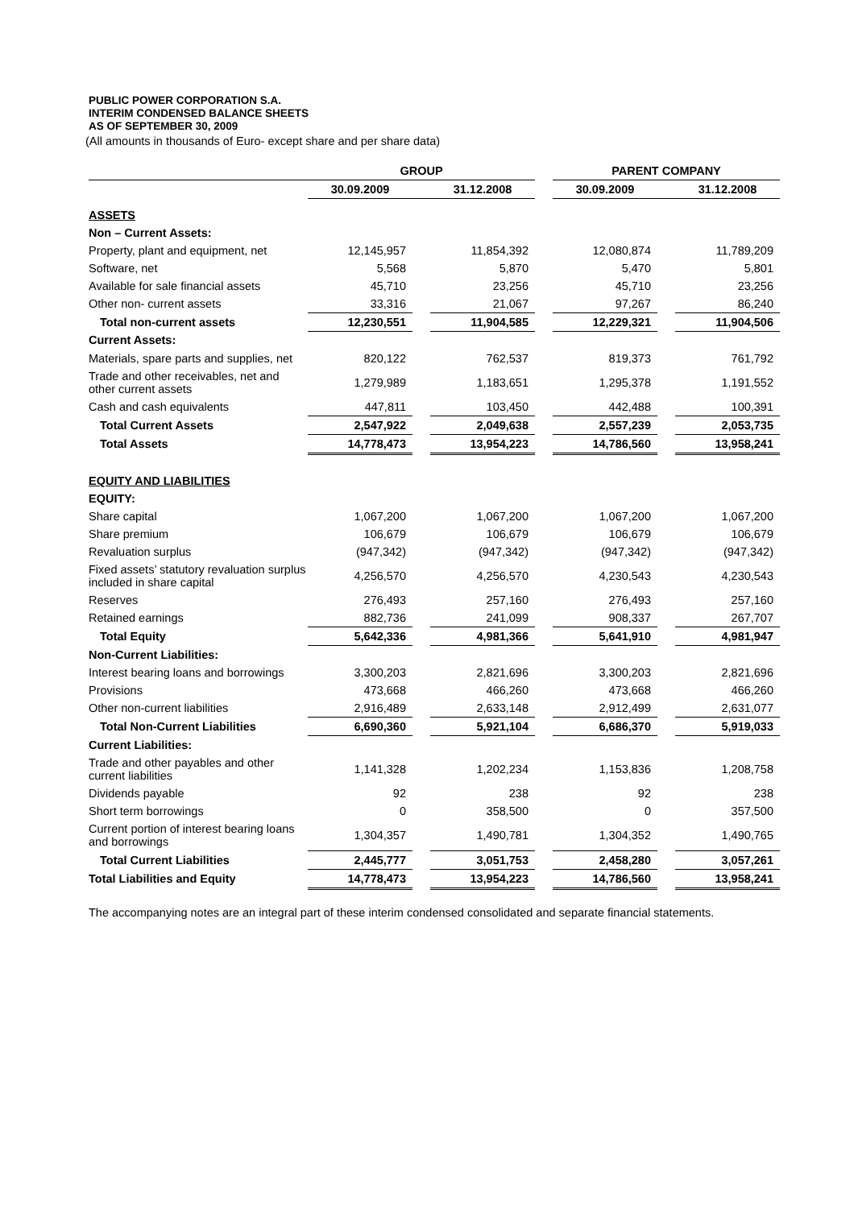PUBLIC POWER CORPORATION S.A.
INTERIM CONDENSED BALANCE SHEETS
AS OF SEPTEMBER 30, 2009
(All amounts in thousands of Euro- except share and per share data)
| | GROUP | | | | PARENT COMPANY | | |
| --- | --- | --- | --- | --- | --- | --- | --- |
| | 30.09.2009 | | 31.12.2008 | | 30.09.2009 | | 31.12.2008 |
| ASSETS | | | | | | | |
| Non – Current Assets: | | | | | | | |
| Property, plant and equipment, net | 12,145,957 | | 11,854,392 | | 12,080,874 | | 11,789,209 |
| Software, net | 5,568 | | 5,870 | | 5,470 | | 5,801 |
| Available for sale financial assets | 45,710 | | 23,256 | | 45,710 | | 23,256 |
| Other non- current assets | 33,316 | | 21,067 | | 97,267 | | 86,240 |
| Total non-current assets | 12,230,551 | | 11,904,585 | | 12,229,321 | | 11,904,506 |
| Current Assets: | | | | | | | |
| Materials, spare parts and supplies, net | 820,122 | | 762,537 | | 819,373 | | 761,792 |
| Trade and other receivables, net and other current assets | 1,279,989 | | 1,183,651 | | 1,295,378 | | 1,191,552 |
| Cash and cash equivalents | 447,811 | | 103,450 | | 442,488 | | 100,391 |
| Total Current Assets | 2,547,922 | | 2,049,638 | | 2,557,239 | | 2,053,735 |
| Total Assets | 14,778,473 | | 13,954,223 | | 14,786,560 | | 13,958,241 |
| EQUITY AND LIABILITIES | | | | | | | |
| EQUITY: | | | | | | | |
| Share capital | 1,067,200 | | 1,067,200 | | 1,067,200 | | 1,067,200 |
| Share premium | 106,679 | | 106,679 | | 106,679 | | 106,679 |
| Revaluation surplus | (947,342) | | (947,342) | | (947,342) | | (947,342) |
| Fixed assets’ statutory revaluation surplus included in share capital | 4,256,570 | | 4,256,570 | | 4,230,543 | | 4,230,543 |
| Reserves | 276,493 | | 257,160 | | 276,493 | | 257,160 |
| Retained earnings | 882,736 | | 241,099 | | 908,337 | | 267,707 |
| Total Equity | 5,642,336 | | 4,981,366 | | 5,641,910 | | 4,981,947 |
| Non-Current Liabilities: | | | | | | | |
| Interest bearing loans and borrowings | 3,300,203 | | 2,821,696 | | 3,300,203 | | 2,821,696 |
| Provisions | 473,668 | | 466,260 | | 473,668 | | 466,260 |
| Other non-current liabilities | 2,916,489 | | 2,633,148 | | 2,912,499 | | 2,631,077 |
| Total Non-Current Liabilities | 6,690,360 | | 5,921,104 | | 6,686,370 | | 5,919,033 |
| Current Liabilities: | | | | | | | |
| Trade and other payables and other current liabilities | 1,141,328 | | 1,202,234 | | 1,153,836 | | 1,208,758 |
| Dividends payable | 92 | | 238 | | 92 | | 238 |
| Short term borrowings | 0 | | 358,500 | | 0 | | 357,500 |
| Current portion of interest bearing loans and borrowings | 1,304,357 | | 1,490,781 | | 1,304,352 | | 1,490,765 |
| Total Current Liabilities | 2,445,777 | | 3,051,753 | | 2,458,280 | | 3,057,261 |
| Total Liabilities and Equity | 14,778,473 | | 13,954,223 | | 14,786,560 | | 13,958,241 |
The accompanying notes are an integral part of these interim condensed consolidated and separate financial statements.